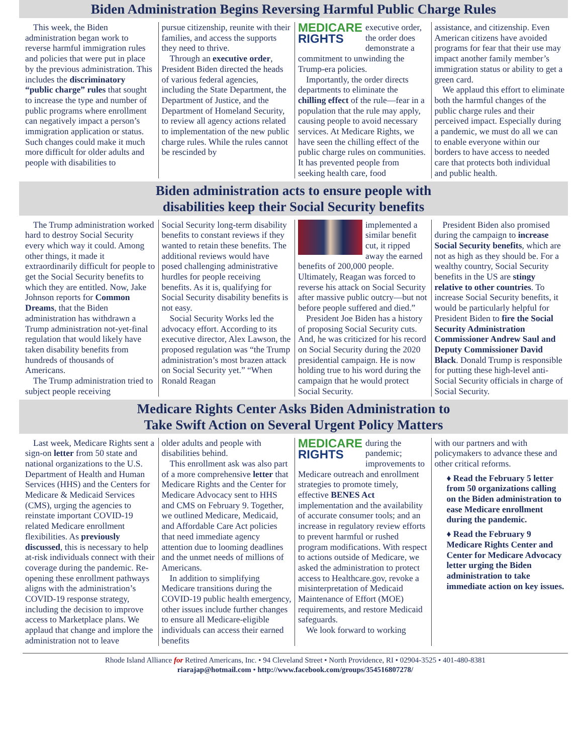Biden Administration Begins Reversing Harmful Public Charge Rules
This week, the Biden administration began work to reverse harmful immigration rules and policies that were put in place by the previous administration. This includes the discriminatory “public charge” rules that sought to increase the type and number of public programs where enrollment can negatively impact a person’s immigration application or status. Such changes could make it much more difficult for older adults and people with disabilities to
pursue citizenship, reunite with their families, and access the supports they need to thrive.
Through an executive order, President Biden directed the heads of various federal agencies, including the State Department, the Department of Justice, and the Department of Homeland Security, to review all agency actions related to implementation of the new public charge rules. While the rules cannot be rescinded by
MEDICARE
RIGHTS
executive order, the order does demonstrate a commitment to unwinding the Trump-era policies.
Importantly, the order directs departments to eliminate the chilling effect of the rule—fear in a population that the rule may apply, causing people to avoid necessary services. At Medicare Rights, we have seen the chilling effect of the public charge rules on communities. It has prevented people from seeking health care, food
assistance, and citizenship. Even American citizens have avoided programs for fear that their use may impact another family member’s immigration status or ability to get a green card.
We applaud this effort to eliminate both the harmful changes of the public charge rules and their perceived impact. Especially during a pandemic, we must do all we can to enable everyone within our borders to have access to needed care that protects both individual and public health.
Biden administration acts to ensure people with
disabilities keep their Social Security benefits
The Trump administration worked hard to destroy Social Security every which way it could. Among other things, it made it extraordinarily difficult for people to get the Social Security benefits to which they are entitled. Now, Jake Johnson reports for Common Dreams, that the Biden administration has withdrawn a Trump administration not-yet-final regulation that would likely have taken disability benefits from hundreds of thousands of Americans.
The Trump administration tried to subject people receiving
Social Security long-term disability benefits to constant reviews if they wanted to retain these benefits. The additional reviews would have posed challenging administrative hurdles for people receiving benefits. As it is, qualifying for Social Security disability benefits is not easy.
Social Security Works led the advocacy effort. According to its executive director, Alex Lawson, the proposed regulation was “the Trump administration’s most brazen attack on Social Security yet.” “When Ronald Reagan
implemented a similar benefit cut, it ripped away the earned benefits of 200,000 people. Ultimately, Reagan was forced to reverse his attack on Social Security after massive public outcry—but not before people suffered and died.”
President Joe Biden has a history of proposing Social Security cuts. And, he was criticized for his record on Social Security during the 2020 presidential campaign. He is now holding true to his word during the campaign that he would protect Social Security.
President Biden also promised during the campaign to increase Social Security benefits, which are not as high as they should be. For a wealthy country, Social Security benefits in the US are stingy relative to other countries. To increase Social Security benefits, it would be particularly helpful for President Biden to fire the Social Security Administration Commissioner Andrew Saul and Deputy Commissioner David Black. Donald Trump is responsible for putting these high-level anti-Social Security officials in charge of Social Security.
Medicare Rights Center Asks Biden Administration to
Take Swift Action on Several Urgent Policy Matters
Last week, Medicare Rights sent a sign-on letter from 50 state and national organizations to the U.S. Department of Health and Human Services (HHS) and the Centers for Medicare & Medicaid Services (CMS), urging the agencies to reinstate important COVID-19 related Medicare enrollment flexibilities. As previously discussed, this is necessary to help at-risk individuals connect with their coverage during the pandemic. Re-opening these enrollment pathways aligns with the administration’s COVID-19 response strategy, including the decision to improve access to Marketplace plans. We applaud that change and implore the administration not to leave
older adults and people with disabilities behind.
This enrollment ask was also part of a more comprehensive letter that Medicare Rights and the Center for Medicare Advocacy sent to HHS and CMS on February 9. Together, we outlined Medicare, Medicaid, and Affordable Care Act policies that need immediate agency attention due to looming deadlines and the unmet needs of millions of Americans.
In addition to simplifying Medicare transitions during the COVID-19 public health emergency, other issues include further changes to ensure all Medicare-eligible individuals can access their earned benefits
MEDICARE
RIGHTS
during the pandemic; improvements to Medicare outreach and enrollment strategies to promote timely, effective BENES Act implementation and the availability of accurate consumer tools; and an increase in regulatory review efforts to prevent harmful or rushed program modifications. With respect to actions outside of Medicare, we asked the administration to protect access to Healthcare.gov, revoke a misinterpretation of Medicaid Maintenance of Effort (MOE) requirements, and restore Medicaid safeguards.
We look forward to working
with our partners and with policymakers to advance these and other critical reforms.
♦ Read the February 5 letter from 50 organizations calling on the Biden administration to ease Medicare enrollment during the pandemic.
♦ Read the February 9 Medicare Rights Center and Center for Medicare Advocacy letter urging the Biden administration to take immediate action on key issues.
Rhode Island Alliance for Retired Americans, Inc. • 94 Cleveland Street • North Providence, RI • 02904-3525 • 401-480-8381
riarajap@hotmail.com • http://www.facebook.com/groups/354516807278/